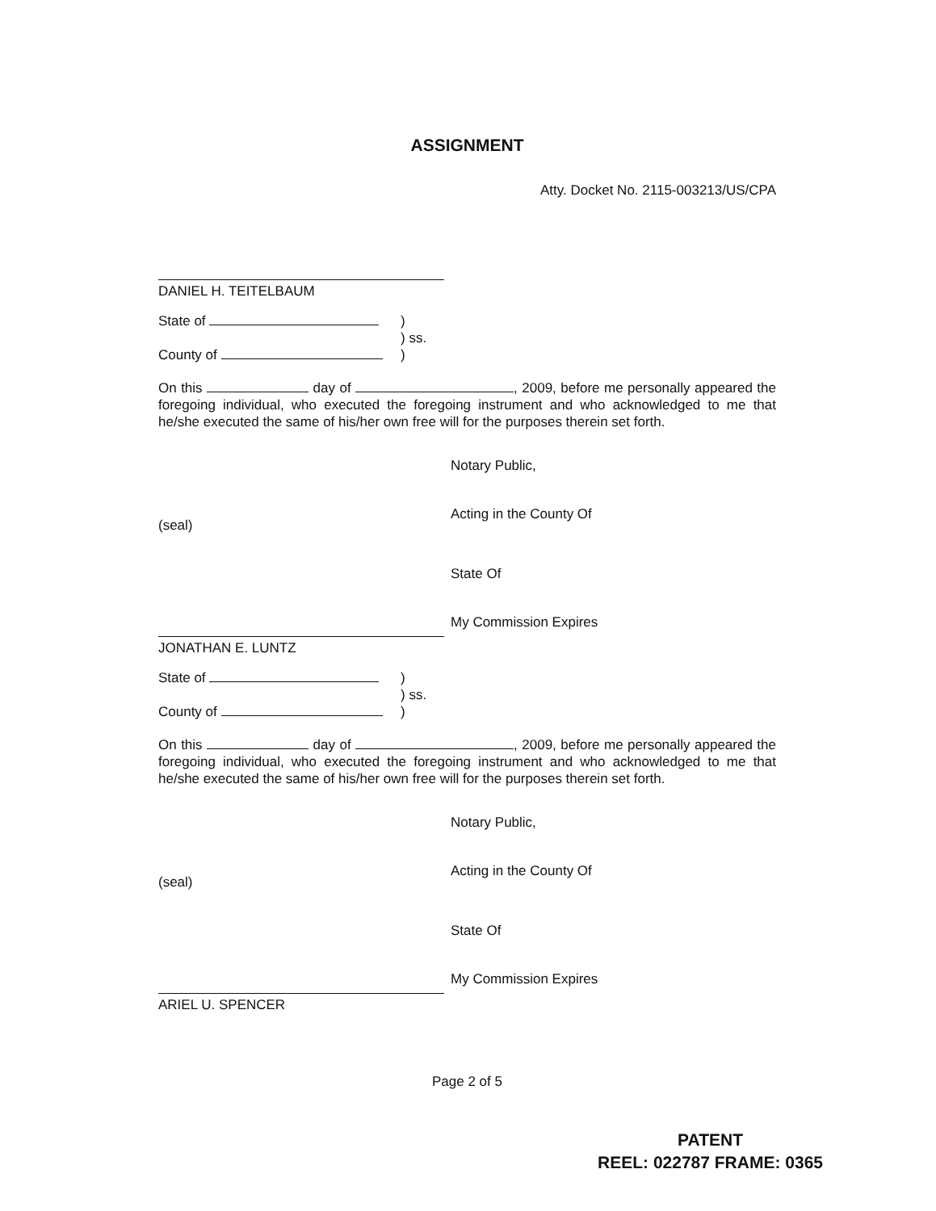ASSIGNMENT
Atty. Docket No. 2115-003213/US/CPA
DANIEL H. TEITELBAUM
State of )
) ss.
County of )
On this day of , 2009, before me personally appeared the foregoing individual, who executed the foregoing instrument and who acknowledged to me that he/she executed the same of his/her own free will for the purposes therein set forth.
Notary Public,
(seal) Acting in the County Of
State Of
My Commission Expires
JONATHAN E. LUNTZ
State of )
) ss.
County of )
On this day of , 2009, before me personally appeared the foregoing individual, who executed the foregoing instrument and who acknowledged to me that he/she executed the same of his/her own free will for the purposes therein set forth.
Notary Public,
(seal) Acting in the County Of
State Of
My Commission Expires
ARIEL U. SPENCER
Page 2 of 5
PATENT
REEL: 022787 FRAME: 0365